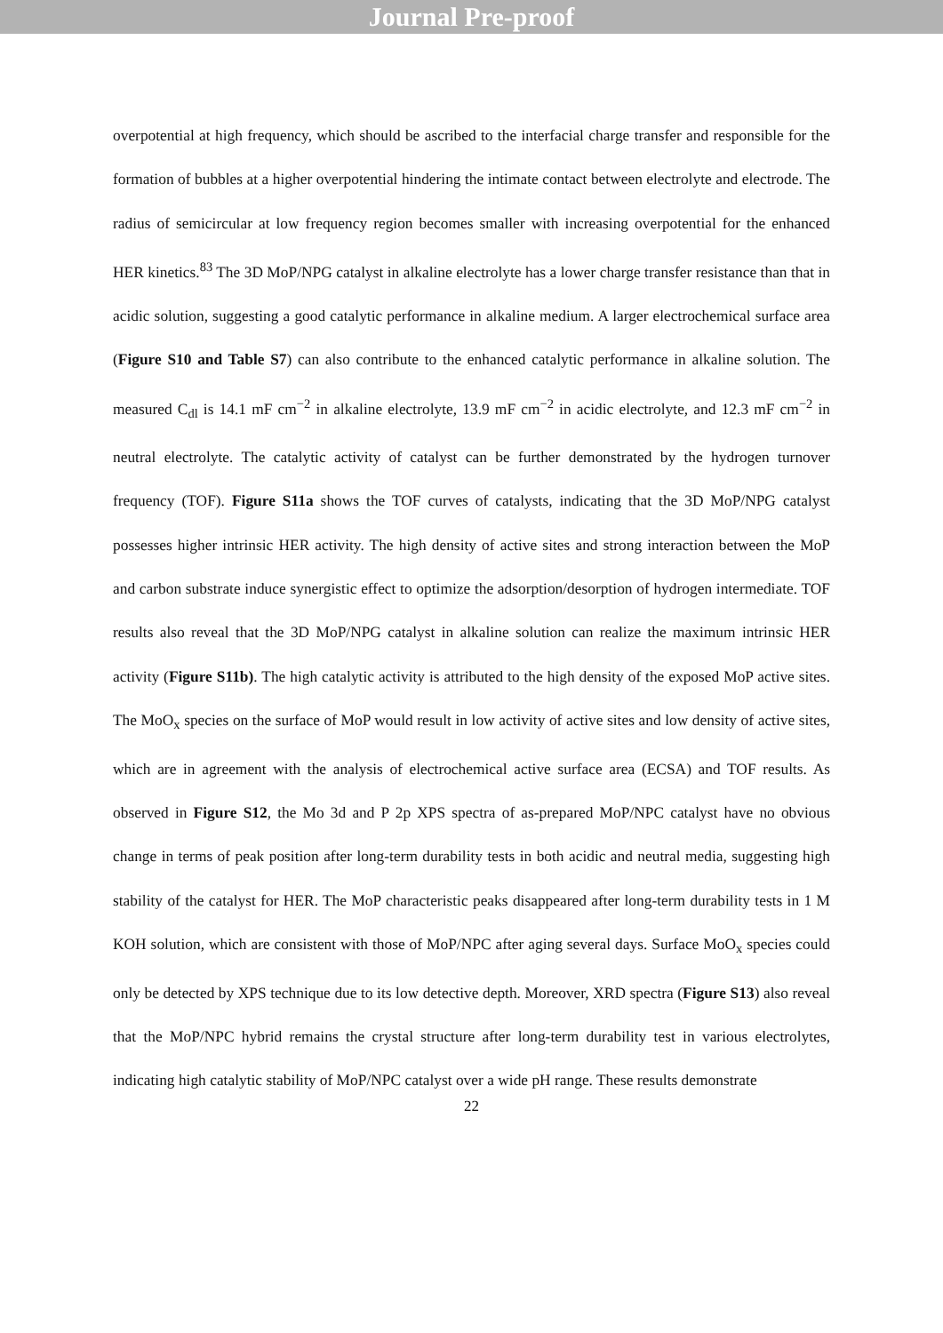Journal Pre-proof
overpotential at high frequency, which should be ascribed to the interfacial charge transfer and responsible for the formation of bubbles at a higher overpotential hindering the intimate contact between electrolyte and electrode. The radius of semicircular at low frequency region becomes smaller with increasing overpotential for the enhanced HER kinetics.<sup>83</sup> The 3D MoP/NPG catalyst in alkaline electrolyte has a lower charge transfer resistance than that in acidic solution, suggesting a good catalytic performance in alkaline medium. A larger electrochemical surface area (Figure S10 and Table S7) can also contribute to the enhanced catalytic performance in alkaline solution. The measured C<sub>dl</sub> is 14.1 mF cm<sup>−2</sup> in alkaline electrolyte, 13.9 mF cm<sup>−2</sup> in acidic electrolyte, and 12.3 mF cm<sup>−2</sup> in neutral electrolyte. The catalytic activity of catalyst can be further demonstrated by the hydrogen turnover frequency (TOF). Figure S11a shows the TOF curves of catalysts, indicating that the 3D MoP/NPG catalyst possesses higher intrinsic HER activity. The high density of active sites and strong interaction between the MoP and carbon substrate induce synergistic effect to optimize the adsorption/desorption of hydrogen intermediate. TOF results also reveal that the 3D MoP/NPG catalyst in alkaline solution can realize the maximum intrinsic HER activity (Figure S11b). The high catalytic activity is attributed to the high density of the exposed MoP active sites. The MoO<sub>x</sub> species on the surface of MoP would result in low activity of active sites and low density of active sites, which are in agreement with the analysis of electrochemical active surface area (ECSA) and TOF results. As observed in Figure S12, the Mo 3d and P 2p XPS spectra of as-prepared MoP/NPC catalyst have no obvious change in terms of peak position after long-term durability tests in both acidic and neutral media, suggesting high stability of the catalyst for HER. The MoP characteristic peaks disappeared after long-term durability tests in 1 M KOH solution, which are consistent with those of MoP/NPC after aging several days. Surface MoO<sub>x</sub> species could only be detected by XPS technique due to its low detective depth. Moreover, XRD spectra (Figure S13) also reveal that the MoP/NPC hybrid remains the crystal structure after long-term durability test in various electrolytes, indicating high catalytic stability of MoP/NPC catalyst over a wide pH range. These results demonstrate
22